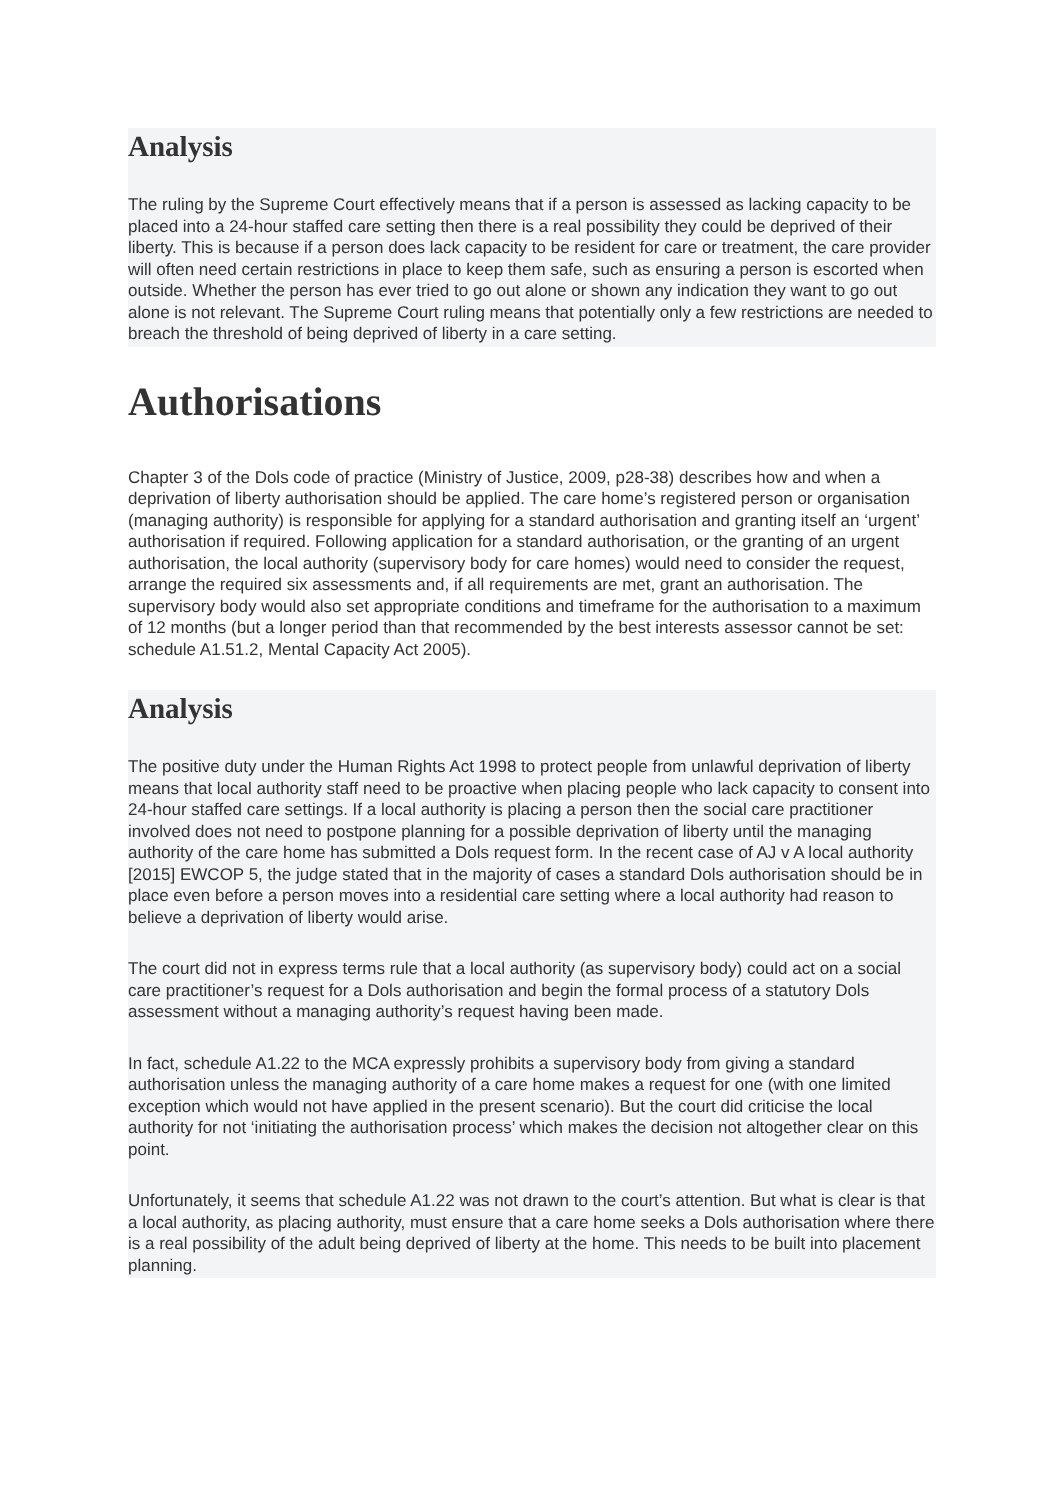Analysis
The ruling by the Supreme Court effectively means that if a person is assessed as lacking capacity to be placed into a 24-hour staffed care setting then there is a real possibility they could be deprived of their liberty. This is because if a person does lack capacity to be resident for care or treatment, the care provider will often need certain restrictions in place to keep them safe, such as ensuring a person is escorted when outside. Whether the person has ever tried to go out alone or shown any indication they want to go out alone is not relevant. The Supreme Court ruling means that potentially only a few restrictions are needed to breach the threshold of being deprived of liberty in a care setting.
Authorisations
Chapter 3 of the Dols code of practice (Ministry of Justice, 2009, p28-38) describes how and when a deprivation of liberty authorisation should be applied. The care home’s registered person or organisation (managing authority) is responsible for applying for a standard authorisation and granting itself an ‘urgent’ authorisation if required. Following application for a standard authorisation, or the granting of an urgent authorisation, the local authority (supervisory body for care homes) would need to consider the request, arrange the required six assessments and, if all requirements are met, grant an authorisation. The supervisory body would also set appropriate conditions and timeframe for the authorisation to a maximum of 12 months (but a longer period than that recommended by the best interests assessor cannot be set: schedule A1.51.2, Mental Capacity Act 2005).
Analysis
The positive duty under the Human Rights Act 1998 to protect people from unlawful deprivation of liberty means that local authority staff need to be proactive when placing people who lack capacity to consent into 24-hour staffed care settings. If a local authority is placing a person then the social care practitioner involved does not need to postpone planning for a possible deprivation of liberty until the managing authority of the care home has submitted a Dols request form. In the recent case of AJ v A local authority [2015] EWCOP 5, the judge stated that in the majority of cases a standard Dols authorisation should be in place even before a person moves into a residential care setting where a local authority had reason to believe a deprivation of liberty would arise.
The court did not in express terms rule that a local authority (as supervisory body) could act on a social care practitioner’s request for a Dols authorisation and begin the formal process of a statutory Dols assessment without a managing authority’s request having been made.
In fact, schedule A1.22 to the MCA expressly prohibits a supervisory body from giving a standard authorisation unless the managing authority of a care home makes a request for one (with one limited exception which would not have applied in the present scenario). But the court did criticise the local authority for not ‘initiating the authorisation process’ which makes the decision not altogether clear on this point.
Unfortunately, it seems that schedule A1.22 was not drawn to the court’s attention. But what is clear is that a local authority, as placing authority, must ensure that a care home seeks a Dols authorisation where there is a real possibility of the adult being deprived of liberty at the home. This needs to be built into placement planning.